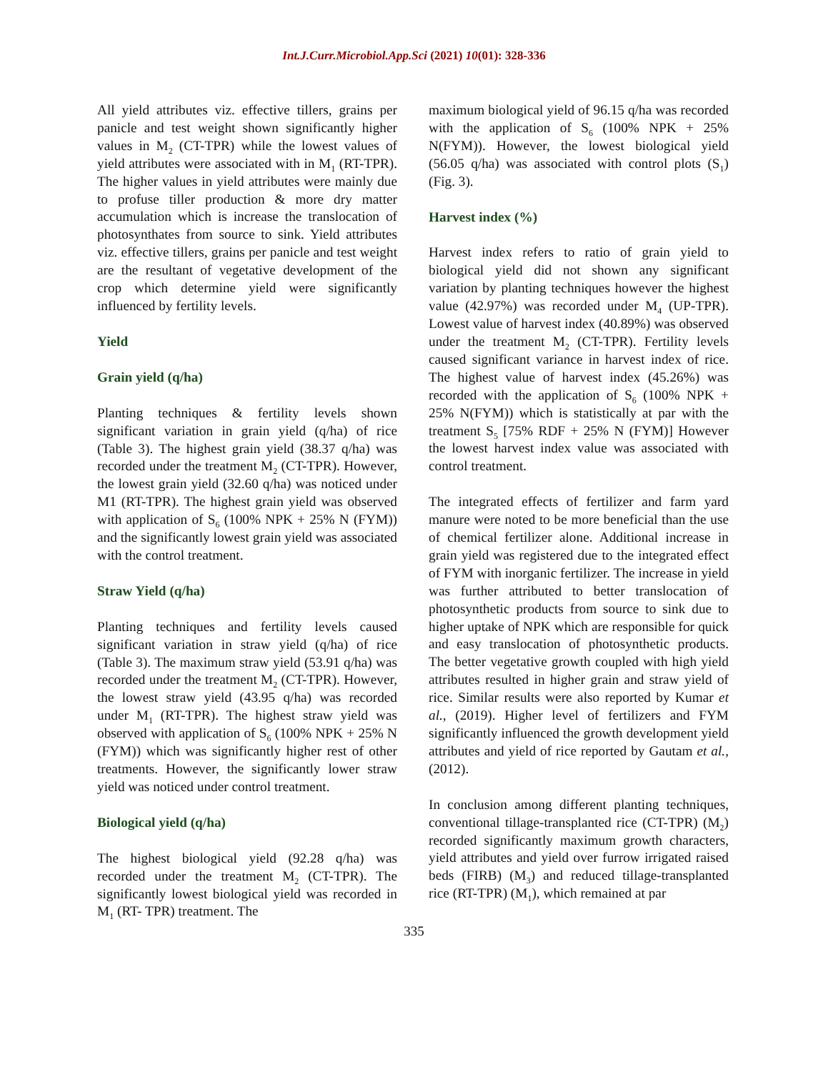Int.J.Curr.Microbiol.App.Sci (2021) 10(01): 328-336
All yield attributes viz. effective tillers, grains per panicle and test weight shown significantly higher values in M<sub>2</sub> (CT-TPR) while the lowest values of yield attributes were associated with in M<sub>1</sub> (RT-TPR). The higher values in yield attributes were mainly due to profuse tiller production & more dry matter accumulation which is increase the translocation of photosynthates from source to sink. Yield attributes viz. effective tillers, grains per panicle and test weight are the resultant of vegetative development of the crop which determine yield were significantly influenced by fertility levels.
Yield
Grain yield (q/ha)
Planting techniques & fertility levels shown significant variation in grain yield (q/ha) of rice (Table 3). The highest grain yield (38.37 q/ha) was recorded under the treatment M<sub>2</sub> (CT-TPR). However, the lowest grain yield (32.60 q/ha) was noticed under M1 (RT-TPR). The highest grain yield was observed with application of S<sub>6</sub> (100% NPK + 25% N (FYM)) and the significantly lowest grain yield was associated with the control treatment.
Straw Yield (q/ha)
Planting techniques and fertility levels caused significant variation in straw yield (q/ha) of rice (Table 3). The maximum straw yield (53.91 q/ha) was recorded under the treatment M<sub>2</sub> (CT-TPR). However, the lowest straw yield (43.95 q/ha) was recorded under M<sub>1</sub> (RT-TPR). The highest straw yield was observed with application of S<sub>6</sub> (100% NPK + 25% N (FYM)) which was significantly higher rest of other treatments. However, the significantly lower straw yield was noticed under control treatment.
Biological yield (q/ha)
The highest biological yield (92.28 q/ha) was recorded under the treatment M<sub>2</sub> (CT-TPR). The significantly lowest biological yield was recorded in M<sub>1</sub> (RT- TPR) treatment. The
maximum biological yield of 96.15 q/ha was recorded with the application of S<sub>6</sub> (100% NPK + 25% N(FYM)). However, the lowest biological yield (56.05 q/ha) was associated with control plots (S<sub>1</sub>) (Fig. 3).
Harvest index (%)
Harvest index refers to ratio of grain yield to biological yield did not shown any significant variation by planting techniques however the highest value (42.97%) was recorded under M<sub>4</sub> (UP-TPR). Lowest value of harvest index (40.89%) was observed under the treatment M<sub>2</sub> (CT-TPR). Fertility levels caused significant variance in harvest index of rice. The highest value of harvest index (45.26%) was recorded with the application of S<sub>6</sub> (100% NPK + 25% N(FYM)) which is statistically at par with the treatment S<sub>5</sub> [75% RDF + 25% N (FYM)] However the lowest harvest index value was associated with control treatment.
The integrated effects of fertilizer and farm yard manure were noted to be more beneficial than the use of chemical fertilizer alone. Additional increase in grain yield was registered due to the integrated effect of FYM with inorganic fertilizer. The increase in yield was further attributed to better translocation of photosynthetic products from source to sink due to higher uptake of NPK which are responsible for quick and easy translocation of photosynthetic products. The better vegetative growth coupled with high yield attributes resulted in higher grain and straw yield of rice. Similar results were also reported by Kumar et al., (2019). Higher level of fertilizers and FYM significantly influenced the growth development yield attributes and yield of rice reported by Gautam et al., (2012).
In conclusion among different planting techniques, conventional tillage-transplanted rice (CT-TPR) (M<sub>2</sub>) recorded significantly maximum growth characters, yield attributes and yield over furrow irrigated raised beds (FIRB) (M<sub>3</sub>) and reduced tillage-transplanted rice (RT-TPR) (M<sub>1</sub>), which remained at par
335